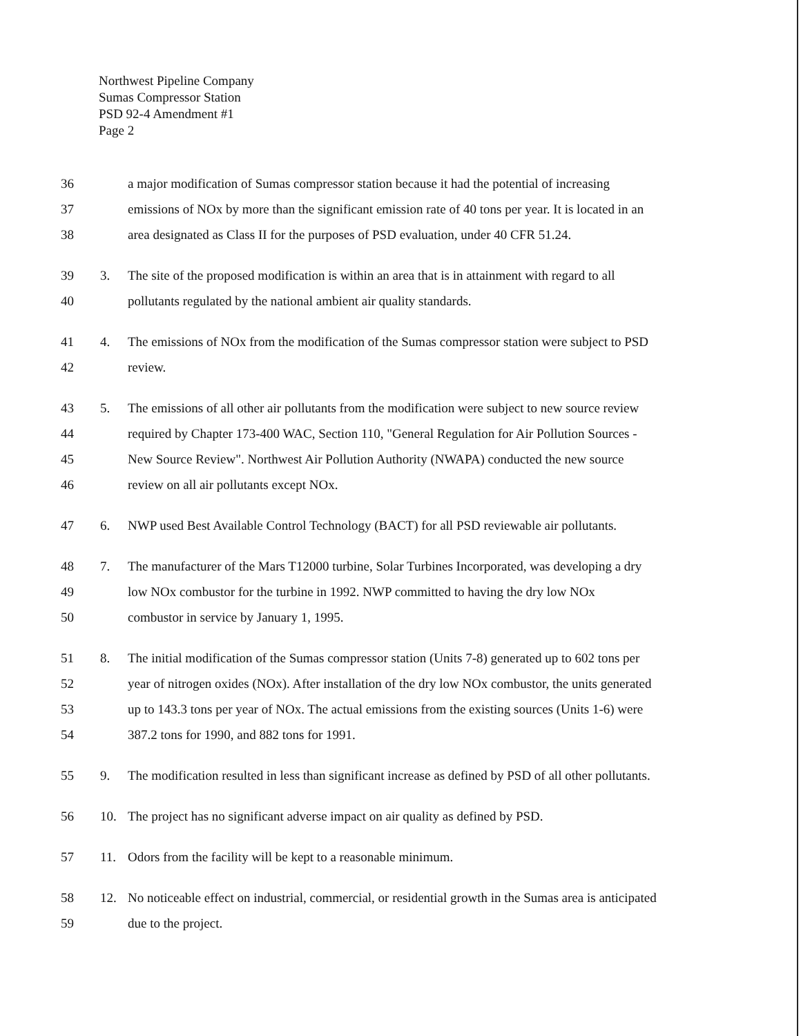Northwest Pipeline Company
Sumas Compressor Station
PSD 92-4 Amendment #1
Page 2
36 a major modification of Sumas compressor station because it had the potential of increasing
37 emissions of NOx by more than the significant emission rate of 40 tons per year. It is located in an
38 area designated as Class II for the purposes of PSD evaluation, under 40 CFR 51.24.
39 3. The site of the proposed modification is within an area that is in attainment with regard to all
40 pollutants regulated by the national ambient air quality standards.
41 4. The emissions of NOx from the modification of the Sumas compressor station were subject to PSD
42 review.
43 5. The emissions of all other air pollutants from the modification were subject to new source review
44 required by Chapter 173-400 WAC, Section 110, "General Regulation for Air Pollution Sources -
45 New Source Review". Northwest Air Pollution Authority (NWAPA) conducted the new source
46 review on all air pollutants except NOx.
47 6. NWP used Best Available Control Technology (BACT) for all PSD reviewable air pollutants.
48 7. The manufacturer of the Mars T12000 turbine, Solar Turbines Incorporated, was developing a dry
49 low NOx combustor for the turbine in 1992. NWP committed to having the dry low NOx
50 combustor in service by January 1, 1995.
51 8. The initial modification of the Sumas compressor station (Units 7-8) generated up to 602 tons per
52 year of nitrogen oxides (NOx). After installation of the dry low NOx combustor, the units generated
53 up to 143.3 tons per year of NOx. The actual emissions from the existing sources (Units 1-6) were
54 387.2 tons for 1990, and 882 tons for 1991.
55 9. The modification resulted in less than significant increase as defined by PSD of all other pollutants.
56 10. The project has no significant adverse impact on air quality as defined by PSD.
57 11. Odors from the facility will be kept to a reasonable minimum.
58 12. No noticeable effect on industrial, commercial, or residential growth in the Sumas area is anticipated
59 due to the project.